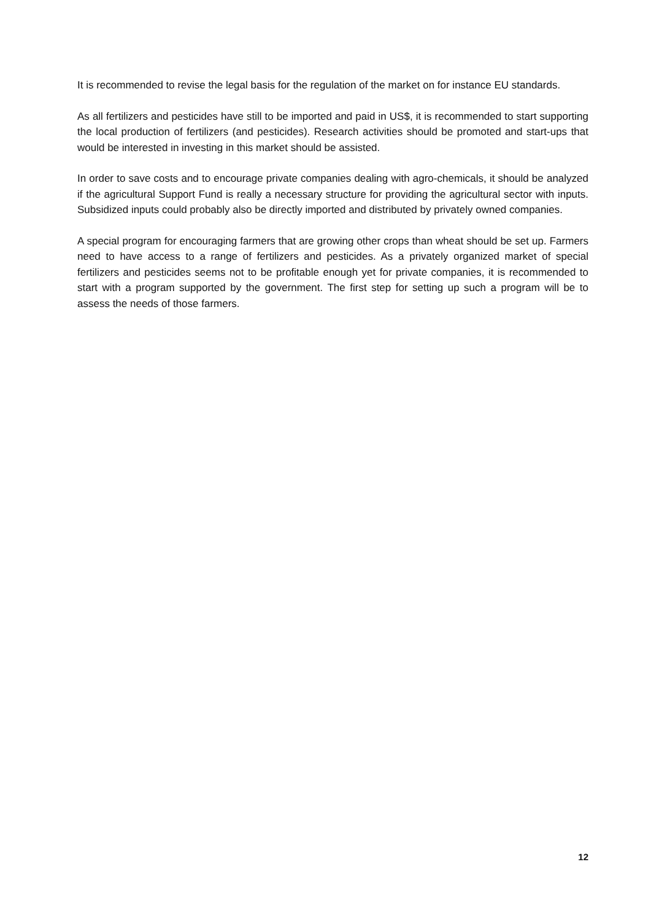It is recommended to revise the legal basis for the regulation of the market on for instance EU standards.
As all fertilizers and pesticides have still to be imported and paid in US$, it is recommended to start supporting the local production of fertilizers (and pesticides). Research activities should be promoted and start-ups that would be interested in investing in this market should be assisted.
In order to save costs and to encourage private companies dealing with agro-chemicals, it should be analyzed if the agricultural Support Fund is really a necessary structure for providing the agricultural sector with inputs. Subsidized inputs could probably also be directly imported and distributed by privately owned companies.
A special program for encouraging farmers that are growing other crops than wheat should be set up. Farmers need to have access to a range of fertilizers and pesticides. As a privately organized market of special fertilizers and pesticides seems not to be profitable enough yet for private companies, it is recommended to start with a program supported by the government. The first step for setting up such a program will be to assess the needs of those farmers.
12